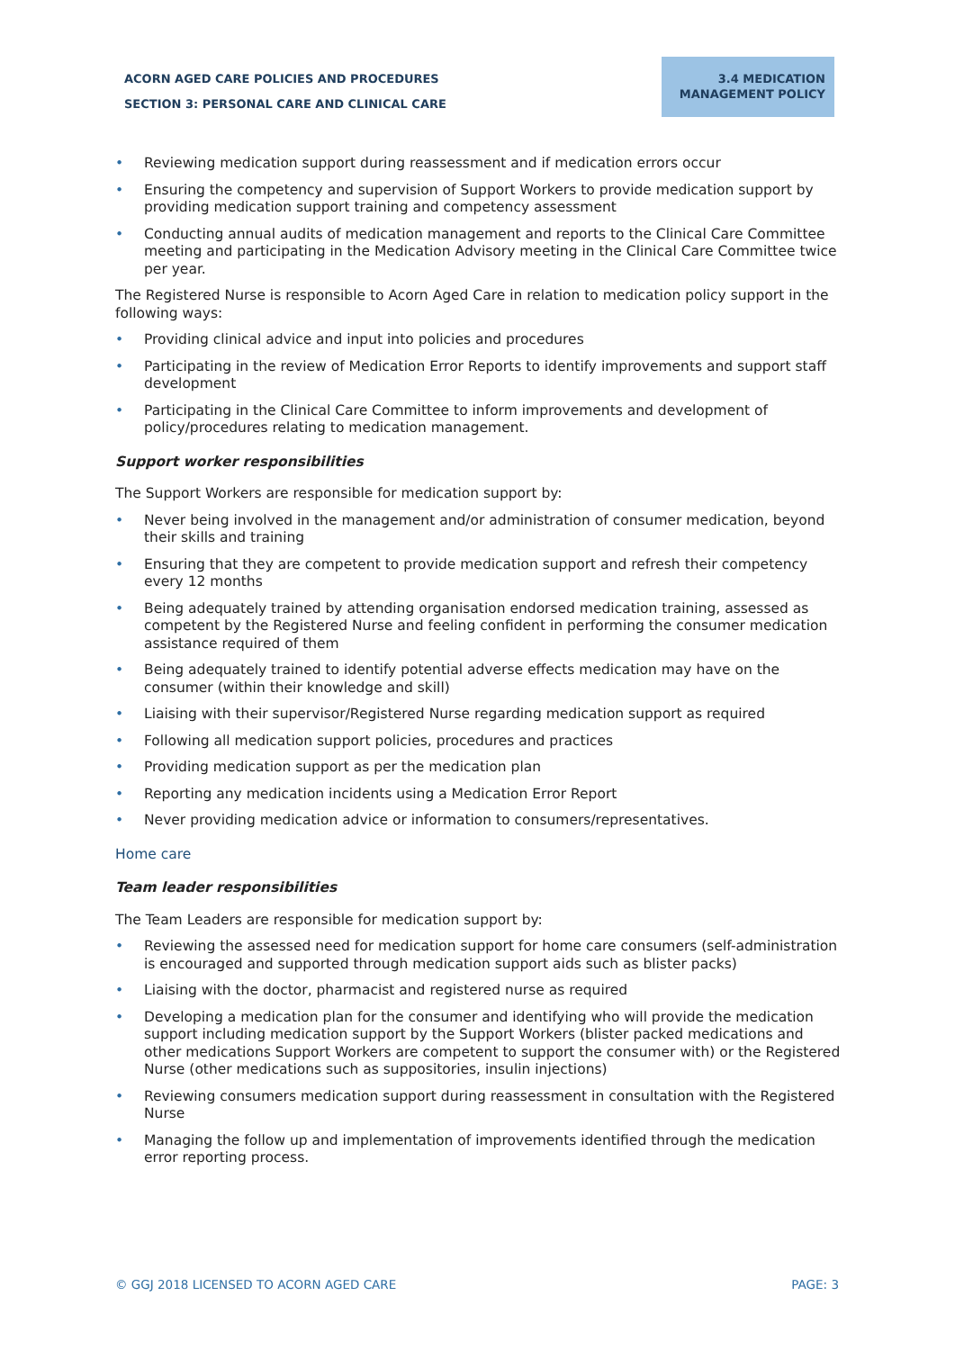ACORN AGED CARE POLICIES AND PROCEDURES
SECTION 3: PERSONAL CARE AND CLINICAL CARE
3.4 MEDICATION
MANAGEMENT POLICY
• Reviewing medication support during reassessment and if medication errors occur
• Ensuring the competency and supervision of Support Workers to provide medication support by providing medication support training and competency assessment
• Conducting annual audits of medication management and reports to the Clinical Care Committee meeting and participating in the Medication Advisory meeting in the Clinical Care Committee twice per year.
The Registered Nurse is responsible to Acorn Aged Care in relation to medication policy support in the following ways:
• Providing clinical advice and input into policies and procedures
• Participating in the review of Medication Error Reports to identify improvements and support staff development
• Participating in the Clinical Care Committee to inform improvements and development of policy/procedures relating to medication management.
Support worker responsibilities
The Support Workers are responsible for medication support by:
• Never being involved in the management and/or administration of consumer medication, beyond their skills and training
• Ensuring that they are competent to provide medication support and refresh their competency every 12 months
• Being adequately trained by attending organisation endorsed medication training, assessed as competent by the Registered Nurse and feeling confident in performing the consumer medication assistance required of them
• Being adequately trained to identify potential adverse effects medication may have on the consumer (within their knowledge and skill)
• Liaising with their supervisor/Registered Nurse regarding medication support as required
• Following all medication support policies, procedures and practices
• Providing medication support as per the medication plan
• Reporting any medication incidents using a Medication Error Report
• Never providing medication advice or information to consumers/representatives.
Home care
Team leader responsibilities
The Team Leaders are responsible for medication support by:
• Reviewing the assessed need for medication support for home care consumers (self-administration is encouraged and supported through medication support aids such as blister packs)
• Liaising with the doctor, pharmacist and registered nurse as required
• Developing a medication plan for the consumer and identifying who will provide the medication support including medication support by the Support Workers (blister packed medications and other medications Support Workers are competent to support the consumer with) or the Registered Nurse (other medications such as suppositories, insulin injections)
• Reviewing consumers medication support during reassessment in consultation with the Registered Nurse
• Managing the follow up and implementation of improvements identified through the medication error reporting process.
© GGJ 2018 LICENSED TO ACORN AGED CARE PAGE: 3